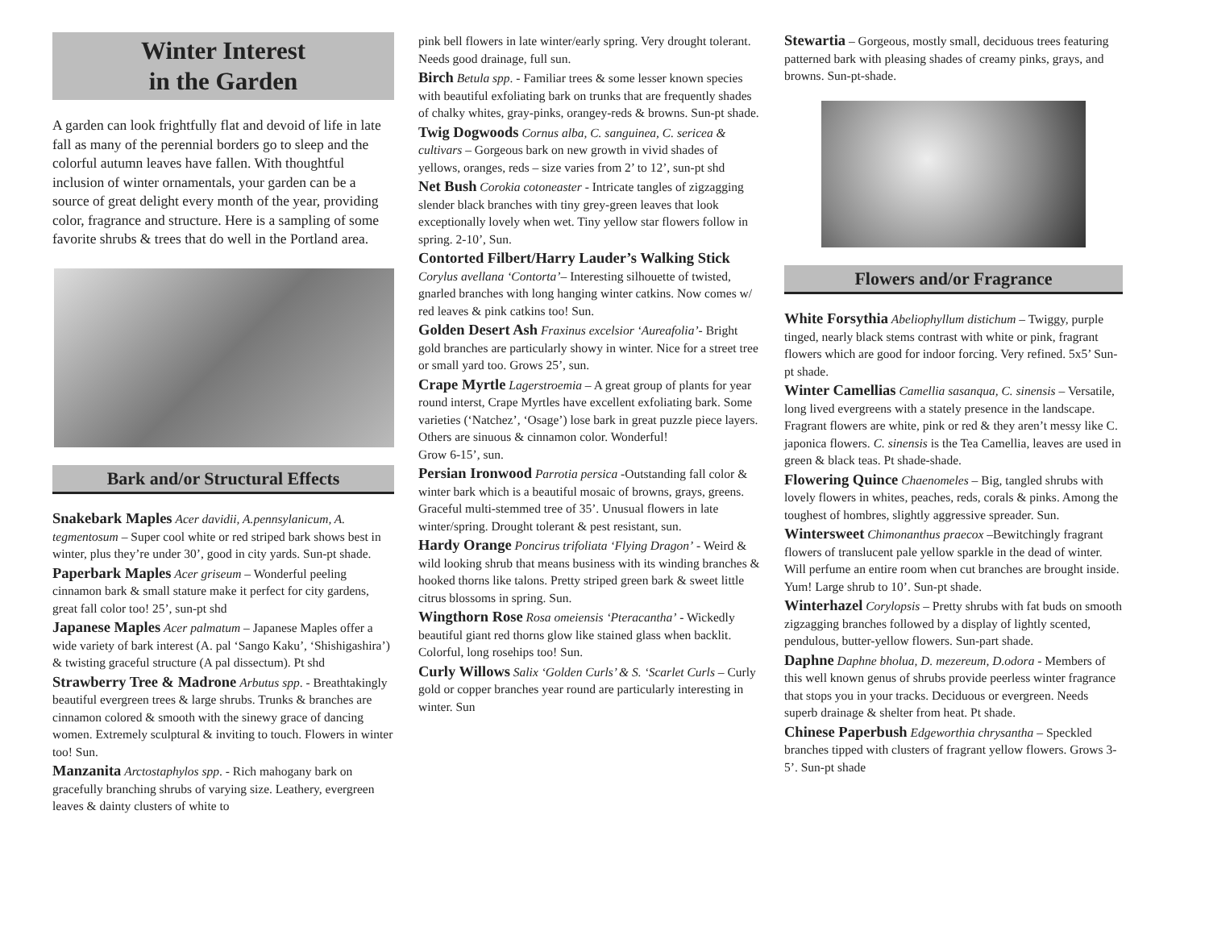Winter Interest
in the Garden
A garden can look frightfully flat and devoid of life in late fall as many of the perennial borders go to sleep and the colorful autumn leaves have fallen. With thoughtful inclusion of winter ornamentals, your garden can be a source of great delight every month of the year, providing color, fragrance and structure. Here is a sampling of some favorite shrubs & trees that do well in the Portland area.
Bark and/or Structural Effects
Snakebark Maples Acer davidii, A.pennsylanicum, A. tegmentosum – Super cool white or red striped bark shows best in winter, plus they’re under 30’, good in city yards. Sun-pt shade.
Paperbark Maples Acer griseum – Wonderful peeling cinnamon bark & small stature make it perfect for city gardens, great fall color too! 25’, sun-pt shd
Japanese Maples Acer palmatum – Japanese Maples offer a wide variety of bark interest (A. pal ‘Sango Kaku’, ‘Shishigashira’) & twisting graceful structure (A pal dissectum). Pt shd
Strawberry Tree & Madrone Arbutus spp. - Breathtakingly beautiful evergreen trees & large shrubs. Trunks & branches are cinnamon colored & smooth with the sinewy grace of dancing women. Extremely sculptural & inviting to touch. Flowers in winter too! Sun.
Manzanita Arctostaphylos spp. - Rich mahogany bark on gracefully branching shrubs of varying size. Leathery, evergreen leaves & dainty clusters of white to
pink bell flowers in late winter/early spring. Very drought tolerant. Needs good drainage, full sun.
Birch Betula spp. - Familiar trees & some lesser known species with beautiful exfoliating bark on trunks that are frequently shades of chalky whites, gray-pinks, orangey-reds & browns. Sun-pt shade.
Twig Dogwoods Cornus alba, C. sanguinea, C. sericea & cultivars – Gorgeous bark on new growth in vivid shades of yellows, oranges, reds – size varies from 2’ to 12’, sun-pt shd
Net Bush Corokia cotoneaster - Intricate tangles of zigzagging slender black branches with tiny grey-green leaves that look exceptionally lovely when wet. Tiny yellow star flowers follow in spring. 2-10’, Sun.
Contorted Filbert/Harry Lauder’s Walking Stick Corylus avellana ‘Contorta’– Interesting silhouette of twisted, gnarled branches with long hanging winter catkins. Now comes w/ red leaves & pink catkins too! Sun.
Golden Desert Ash Fraxinus excelsior ‘Aureafolia’- Bright gold branches are particularly showy in winter. Nice for a street tree or small yard too. Grows 25’, sun.
Crape Myrtle Lagerstroemia – A great group of plants for year round interst, Crape Myrtles have excellent exfoliating bark. Some varieties (‘Natchez’, ‘Osage’) lose bark in great puzzle piece layers. Others are sinuous & cinnamon color. Wonderful!
Grow 6-15’, sun.
Persian Ironwood Parrotia persica -Outstanding fall color & winter bark which is a beautiful mosaic of browns, grays, greens. Graceful multi-stemmed tree of 35’. Unusual flowers in late winter/spring. Drought tolerant & pest resistant, sun.
Hardy Orange Poncirus trifoliata ‘Flying Dragon’ - Weird & wild looking shrub that means business with its winding branches & hooked thorns like talons. Pretty striped green bark & sweet little citrus blossoms in spring. Sun.
Wingthorn Rose Rosa omeiensis ‘Pteracantha’ - Wickedly beautiful giant red thorns glow like stained glass when backlit. Colorful, long rosehips too! Sun.
Curly Willows Salix ‘Golden Curls’ & S. ‘Scarlet Curls – Curly gold or copper branches year round are particularly interesting in winter. Sun
Stewartia – Gorgeous, mostly small, deciduous trees featuring patterned bark with pleasing shades of creamy pinks, grays, and browns. Sun-pt-shade.
Flowers and/or Fragrance
White Forsythia Abeliophyllum distichum – Twiggy, purple tinged, nearly black stems contrast with white or pink, fragrant flowers which are good for indoor forcing. Very refined. 5x5’ Sun-pt shade.
Winter Camellias Camellia sasanqua, C. sinensis – Versatile, long lived evergreens with a stately presence in the landscape. Fragrant flowers are white, pink or red & they aren’t messy like C. japonica flowers. C. sinensis is the Tea Camellia, leaves are used in green & black teas. Pt shade-shade.
Flowering Quince Chaenomeles – Big, tangled shrubs with lovely flowers in whites, peaches, reds, corals & pinks. Among the toughest of hombres, slightly aggressive spreader. Sun.
Wintersweet Chimonanthus praecox –Bewitchingly fragrant flowers of translucent pale yellow sparkle in the dead of winter. Will perfume an entire room when cut branches are brought inside. Yum! Large shrub to 10’. Sun-pt shade.
Winterhazel Corylopsis – Pretty shrubs with fat buds on smooth zigzagging branches followed by a display of lightly scented, pendulous, butter-yellow flowers. Sun-part shade.
Daphne Daphne bholua, D. mezereum, D.odora - Members of this well known genus of shrubs provide peerless winter fragrance that stops you in your tracks. Deciduous or evergreen. Needs superb drainage & shelter from heat. Pt shade.
Chinese Paperbush Edgeworthia chrysantha – Speckled branches tipped with clusters of fragrant yellow flowers. Grows 3-5’. Sun-pt shade